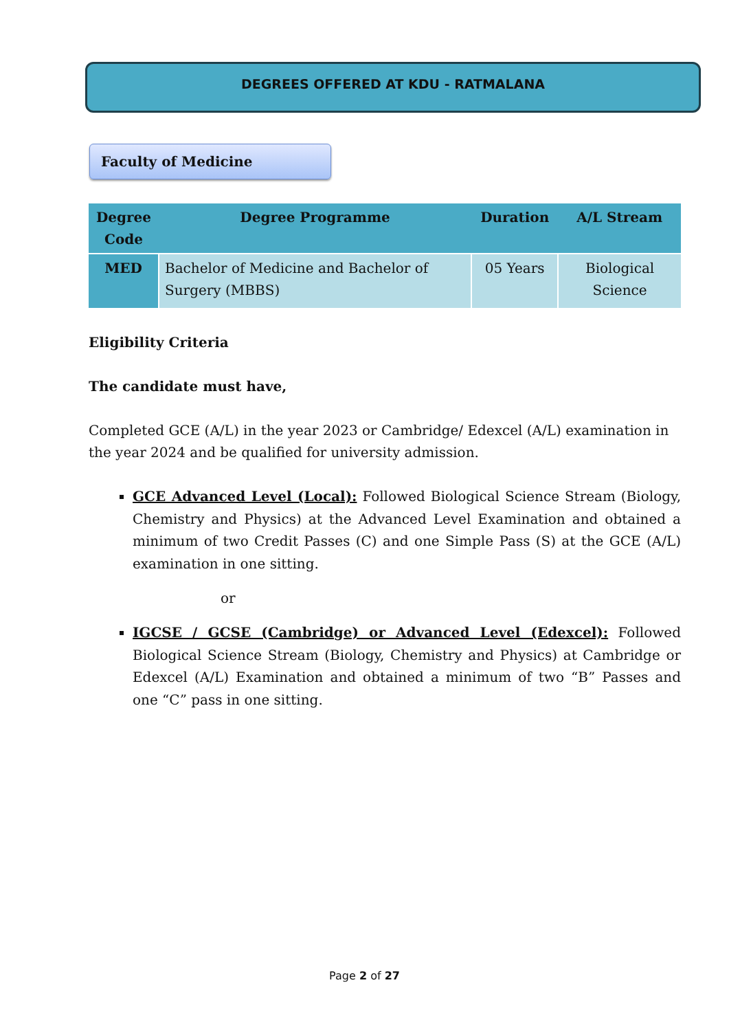DEGREES OFFERED AT KDU - RATMALANA
Faculty of Medicine
| Degree Code | Degree Programme | Duration | A/L Stream |
| --- | --- | --- | --- |
| MED | Bachelor of Medicine and Bachelor of Surgery (MBBS) | 05 Years | Biological Science |
Eligibility Criteria
The candidate must have,
Completed GCE (A/L) in the year 2023 or Cambridge/ Edexcel (A/L) examination in the year 2024 and be qualified for university admission.
GCE Advanced Level (Local): Followed Biological Science Stream (Biology, Chemistry and Physics) at the Advanced Level Examination and obtained a minimum of two Credit Passes (C) and one Simple Pass (S) at the GCE (A/L) examination in one sitting.
or
IGCSE / GCSE (Cambridge) or Advanced Level (Edexcel): Followed Biological Science Stream (Biology, Chemistry and Physics) at Cambridge or Edexcel (A/L) Examination and obtained a minimum of two “B” Passes and one “C” pass in one sitting.
Page 2 of 27